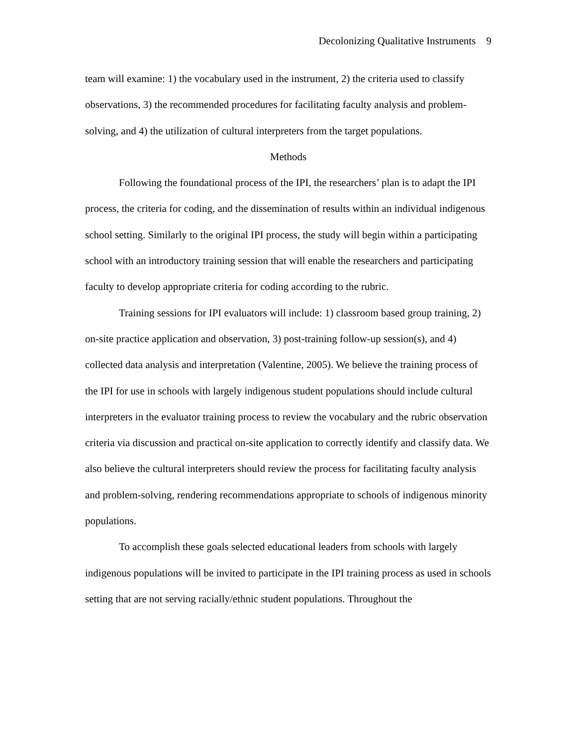Decolonizing Qualitative Instruments 9
team will examine: 1) the vocabulary used in the instrument, 2) the criteria used to classify observations, 3) the recommended procedures for facilitating faculty analysis and problem-solving, and 4) the utilization of cultural interpreters from the target populations.
Methods
Following the foundational process of the IPI, the researchers’ plan is to adapt the IPI process, the criteria for coding, and the dissemination of results within an individual indigenous school setting. Similarly to the original IPI process, the study will begin within a participating school with an introductory training session that will enable the researchers and participating faculty to develop appropriate criteria for coding according to the rubric.
Training sessions for IPI evaluators will include: 1) classroom based group training, 2) on-site practice application and observation, 3) post-training follow-up session(s), and 4) collected data analysis and interpretation (Valentine, 2005). We believe the training process of the IPI for use in schools with largely indigenous student populations should include cultural interpreters in the evaluator training process to review the vocabulary and the rubric observation criteria via discussion and practical on-site application to correctly identify and classify data. We also believe the cultural interpreters should review the process for facilitating faculty analysis and problem-solving, rendering recommendations appropriate to schools of indigenous minority populations.
To accomplish these goals selected educational leaders from schools with largely indigenous populations will be invited to participate in the IPI training process as used in schools setting that are not serving racially/ethnic student populations. Throughout the